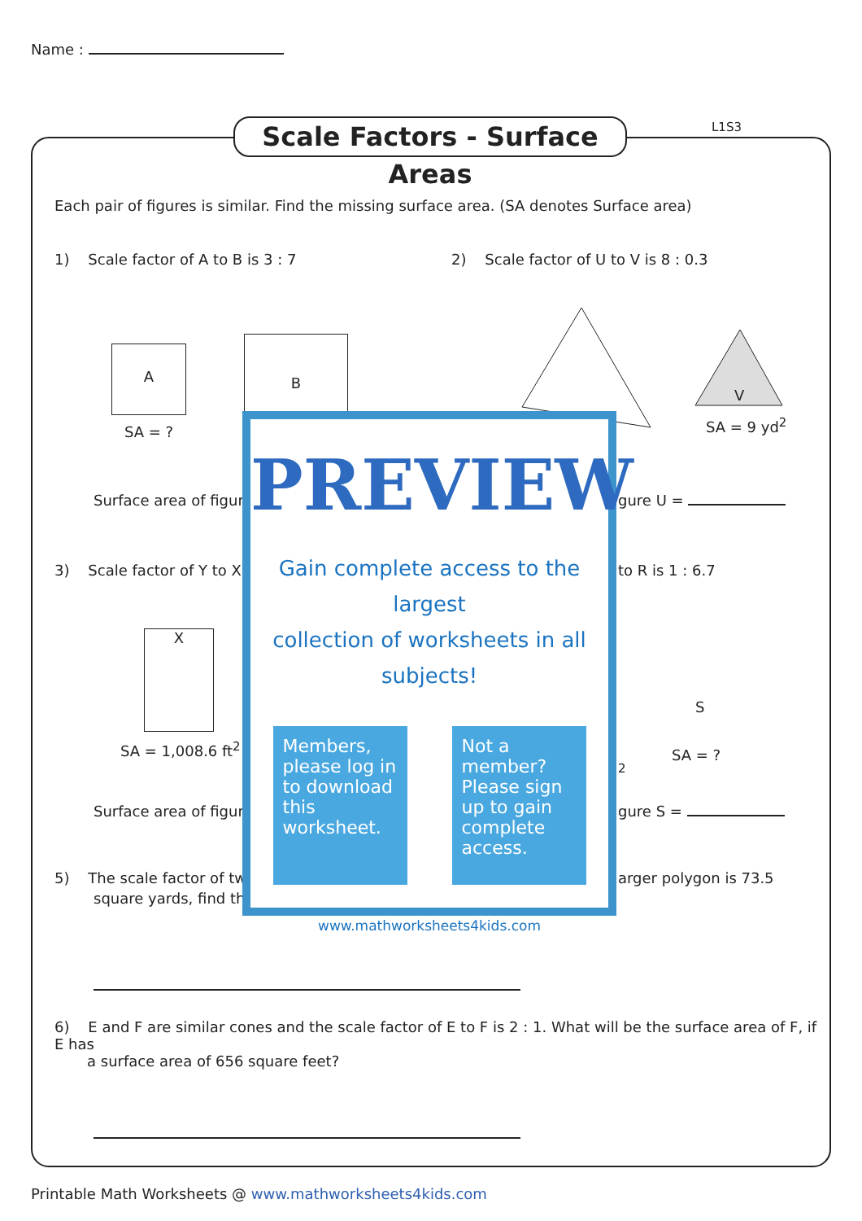Name :
Scale Factors - Surface Areas
L1S3
Each pair of figures is similar. Find the missing surface area. (SA denotes Surface area)
1) Scale factor of A to B is 3 : 7
2) Scale factor of U to V is 8 : 0.3
A
B
SA = ?
V
SA = 9 yd<sup>2</sup>
Surface area of figure gure U =
3) Scale factor of Y to X to R is 1 : 6.7
X
SA = 1,008.6 ft<sup>2</sup>
S
SA = ?
<sup>2</sup>
Surface area of figure gure S =
5) The scale factor of tw
square yards, find th
arger polygon is 73.5
6) E and F are similar cones and the scale factor of E to F is 2 : 1. What will be the surface area of F, if E has
a surface area of 656 square feet?
PREVIEW
Gain complete access to the largest
collection of worksheets in all subjects!
Members, please log in to download this worksheet.
Not a member? Please sign up to gain complete access.
www.mathworksheets4kids.com
Printable Math Worksheets @ www.mathworksheets4kids.com